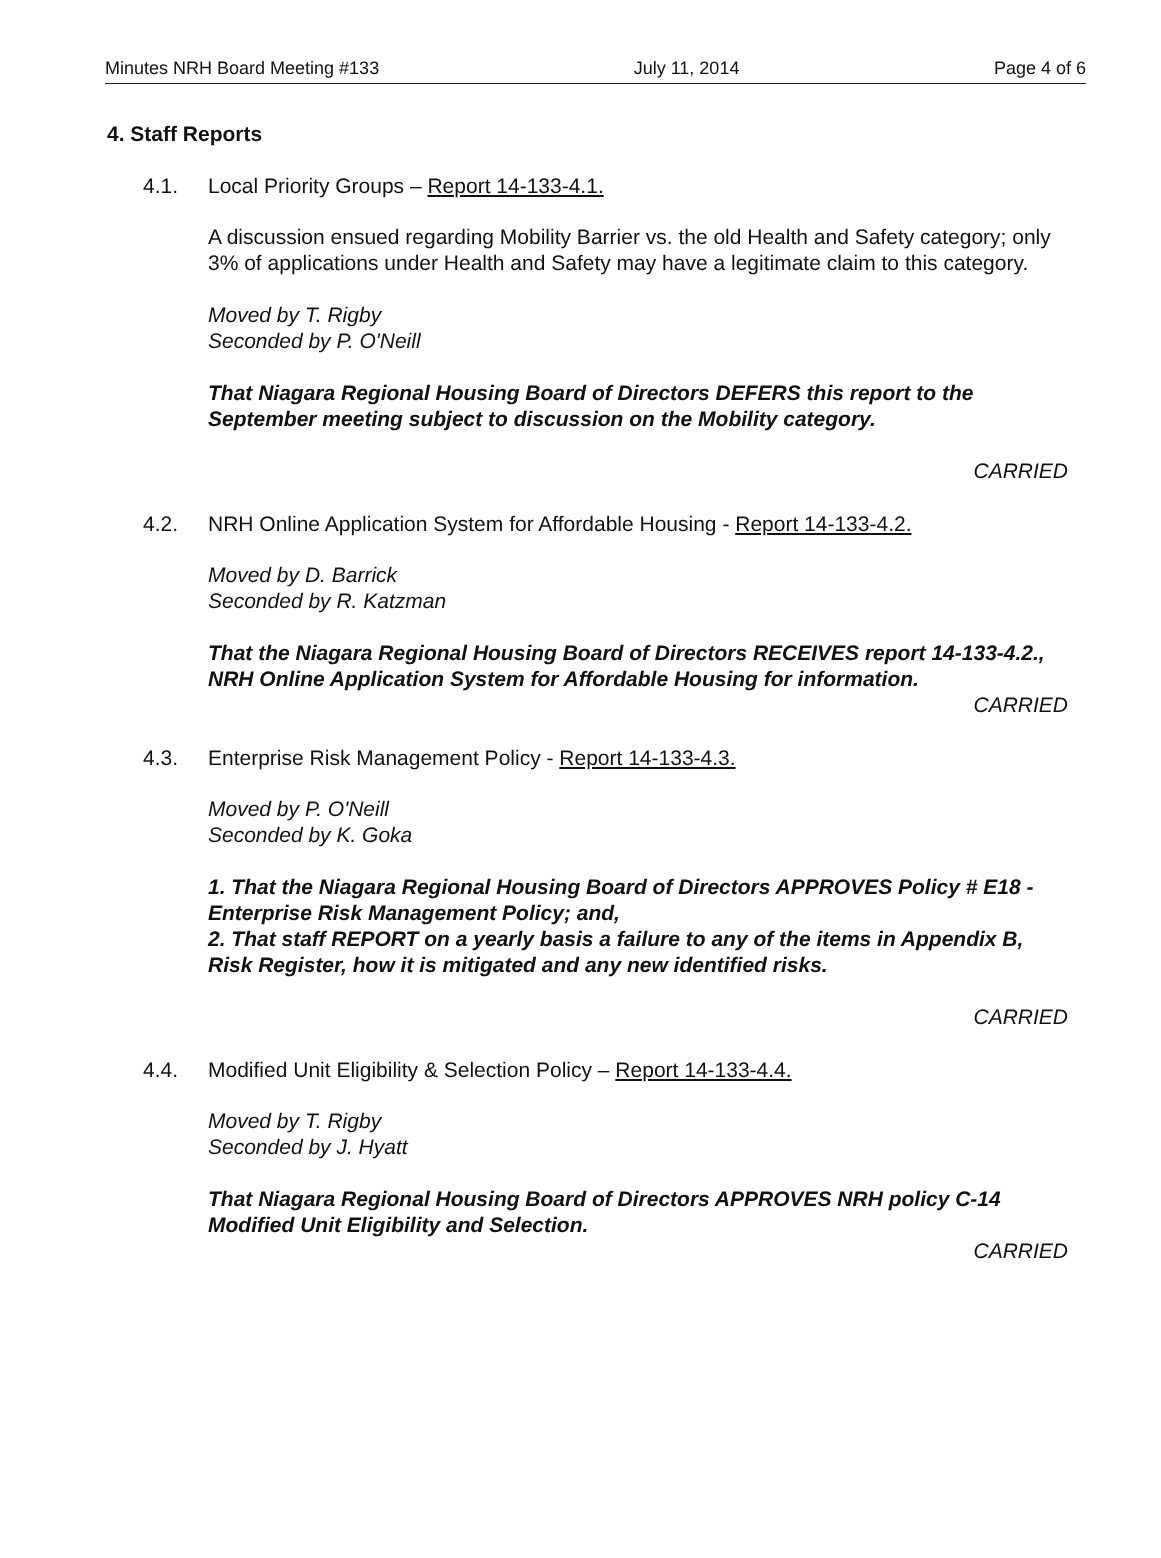Minutes NRH Board Meeting #133 July 11, 2014 Page 4 of 6
4. Staff Reports
4.1. Local Priority Groups – Report 14-133-4.1.
A discussion ensued regarding Mobility Barrier vs. the old Health and Safety category; only 3% of applications under Health and Safety may have a legitimate claim to this category.
Moved by T. Rigby
Seconded by P. O'Neill
That Niagara Regional Housing Board of Directors DEFERS this report to the September meeting subject to discussion on the Mobility category.
CARRIED
4.2. NRH Online Application System for Affordable Housing - Report 14-133-4.2.
Moved by D. Barrick
Seconded by R. Katzman
That the Niagara Regional Housing Board of Directors RECEIVES report 14-133-4.2., NRH Online Application System for Affordable Housing for information.
CARRIED
4.3. Enterprise Risk Management Policy - Report 14-133-4.3.
Moved by P. O'Neill
Seconded by K. Goka
1. That the Niagara Regional Housing Board of Directors APPROVES Policy # E18 - Enterprise Risk Management Policy; and,
2. That staff REPORT on a yearly basis a failure to any of the items in Appendix B, Risk Register, how it is mitigated and any new identified risks.
CARRIED
4.4. Modified Unit Eligibility & Selection Policy – Report 14-133-4.4.
Moved by T. Rigby
Seconded by J. Hyatt
That Niagara Regional Housing Board of Directors APPROVES NRH policy C-14 Modified Unit Eligibility and Selection.
CARRIED